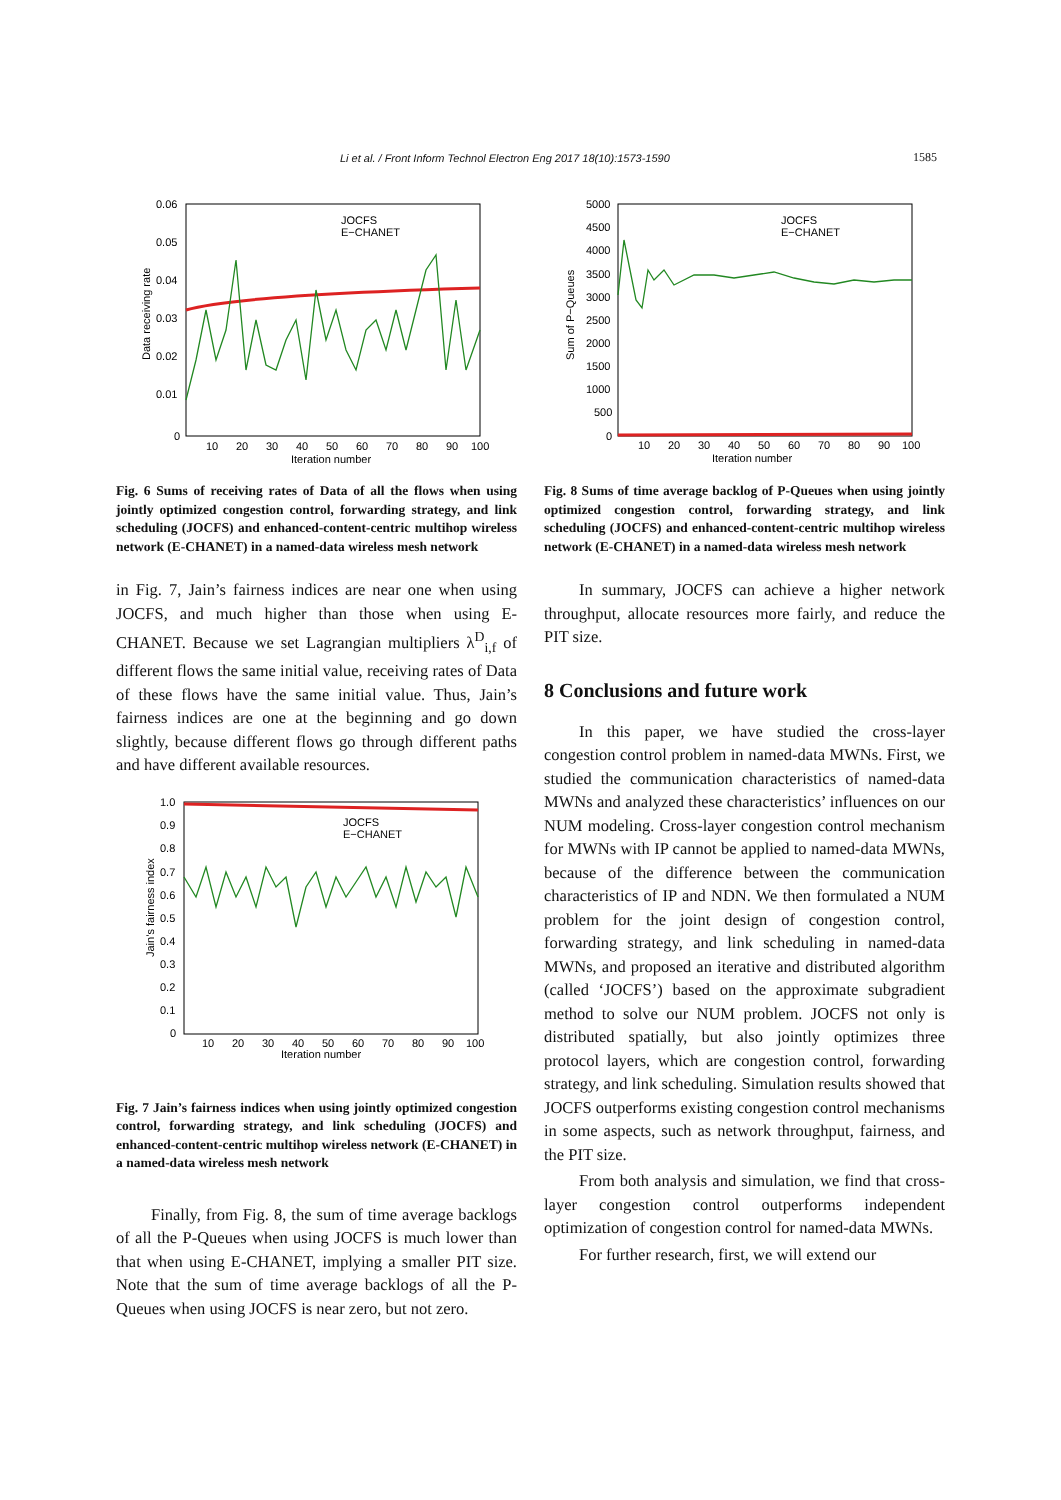Li et al. / Front Inform Technol Electron Eng 2017 18(10):1573-1590 1585
0.06
0.05
0.04
0.03
0.02
0.01
0
10
20
30
40
50
60
70
80
90
100
Iteration number
Data receiving rate
JOCFS
E−CHANET
Fig. 6 Sums of receiving rates of Data of all the flows when using jointly optimized congestion control, forwarding strategy, and link scheduling (JOCFS) and enhanced-content-centric multihop wireless network (E-CHANET) in a named-data wireless mesh network
in Fig. 7, Jain’s fairness indices are near one when using JOCFS, and much higher than those when using E-CHANET. Because we set Lagrangian multipliers λ<sup>D</sup><sub>i,f</sub> of different flows the same initial value, receiving rates of Data of these flows have the same initial value. Thus, Jain’s fairness indices are one at the beginning and go down slightly, because different flows go through different paths and have different available resources.
1.0
0.9
0.8
0.7
0.6
0.5
0.4
0.3
0.2
0.1
0
10
20
30
40
50
60
70
80
90
100
Iteration number
Jain’s fairness index
JOCFS
E−CHANET
Fig. 7 Jain’s fairness indices when using jointly optimized congestion control, forwarding strategy, and link scheduling (JOCFS) and enhanced-content-centric multihop wireless network (E-CHANET) in a named-data wireless mesh network
Finally, from Fig. 8, the sum of time average backlogs of all the P-Queues when using JOCFS is much lower than that when using E-CHANET, implying a smaller PIT size. Note that the sum of time average backlogs of all the P-Queues when using JOCFS is near zero, but not zero.
5000
4500
4000
3500
3000
2500
2000
1500
1000
500
0
10
20
30
40
50
60
70
80
90
100
Iteration number
Sum of P−Queues
JOCFS
E−CHANET
Fig. 8 Sums of time average backlog of P-Queues when using jointly optimized congestion control, forwarding strategy, and link scheduling (JOCFS) and enhanced-content-centric multihop wireless network (E-CHANET) in a named-data wireless mesh network
In summary, JOCFS can achieve a higher network throughput, allocate resources more fairly, and reduce the PIT size.
8 Conclusions and future work
In this paper, we have studied the cross-layer congestion control problem in named-data MWNs. First, we studied the communication characteristics of named-data MWNs and analyzed these characteristics’ influences on our NUM modeling. Cross-layer congestion control mechanism for MWNs with IP cannot be applied to named-data MWNs, because of the difference between the communication characteristics of IP and NDN. We then formulated a NUM problem for the joint design of congestion control, forwarding strategy, and link scheduling in named-data MWNs, and proposed an iterative and distributed algorithm (called ‘JOCFS’) based on the approximate subgradient method to solve our NUM problem. JOCFS not only is distributed spatially, but also jointly optimizes three protocol layers, which are congestion control, forwarding strategy, and link scheduling. Simulation results showed that JOCFS outperforms existing congestion control mechanisms in some aspects, such as network throughput, fairness, and the PIT size.
From both analysis and simulation, we find that cross-layer congestion control outperforms independent optimization of congestion control for named-data MWNs.
For further research, first, we will extend our